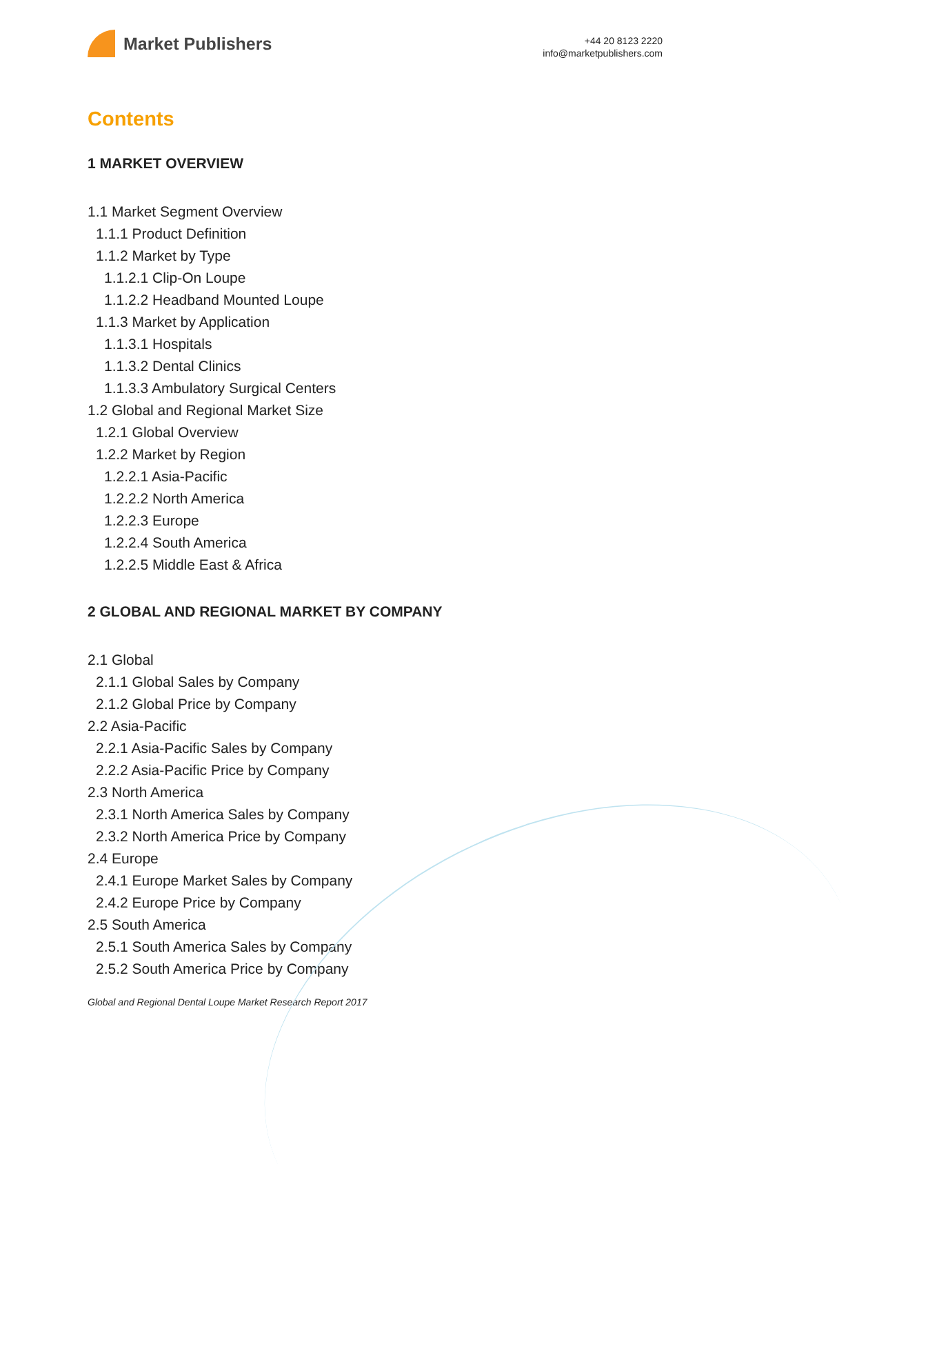Market Publishers
+44 20 8123 2220
info@marketpublishers.com
Contents
1 MARKET OVERVIEW
1.1 Market Segment Overview
1.1.1 Product Definition
1.1.2 Market by Type
1.1.2.1 Clip-On Loupe
1.1.2.2 Headband Mounted Loupe
1.1.3 Market by Application
1.1.3.1 Hospitals
1.1.3.2 Dental Clinics
1.1.3.3 Ambulatory Surgical Centers
1.2 Global and Regional Market Size
1.2.1 Global Overview
1.2.2 Market by Region
1.2.2.1 Asia-Pacific
1.2.2.2 North America
1.2.2.3 Europe
1.2.2.4 South America
1.2.2.5 Middle East & Africa
2 GLOBAL AND REGIONAL MARKET BY COMPANY
2.1 Global
2.1.1 Global Sales by Company
2.1.2 Global Price by Company
2.2 Asia-Pacific
2.2.1 Asia-Pacific Sales by Company
2.2.2 Asia-Pacific Price by Company
2.3 North America
2.3.1 North America Sales by Company
2.3.2 North America Price by Company
2.4 Europe
2.4.1 Europe Market Sales by Company
2.4.2 Europe Price by Company
2.5 South America
2.5.1 South America Sales by Company
2.5.2 South America Price by Company
Global and Regional Dental Loupe Market Research Report 2017